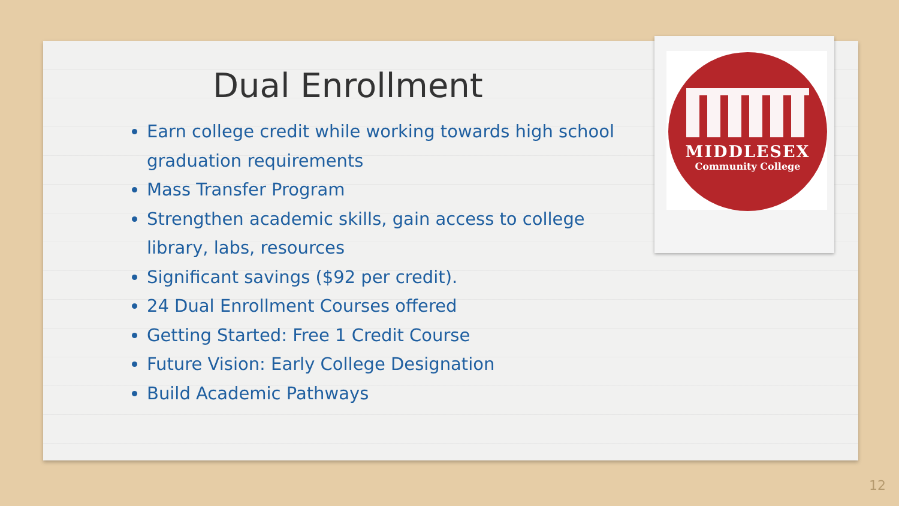Dual Enrollment
Earn college credit while working towards high school graduation requirements
Mass Transfer Program
Strengthen academic skills, gain access to college library, labs, resources
Significant savings ($92 per credit).
24 Dual Enrollment Courses offered
Getting Started: Free 1 Credit Course
Future Vision: Early College Designation
Build Academic Pathways
MIDDLESEX
Community College
12